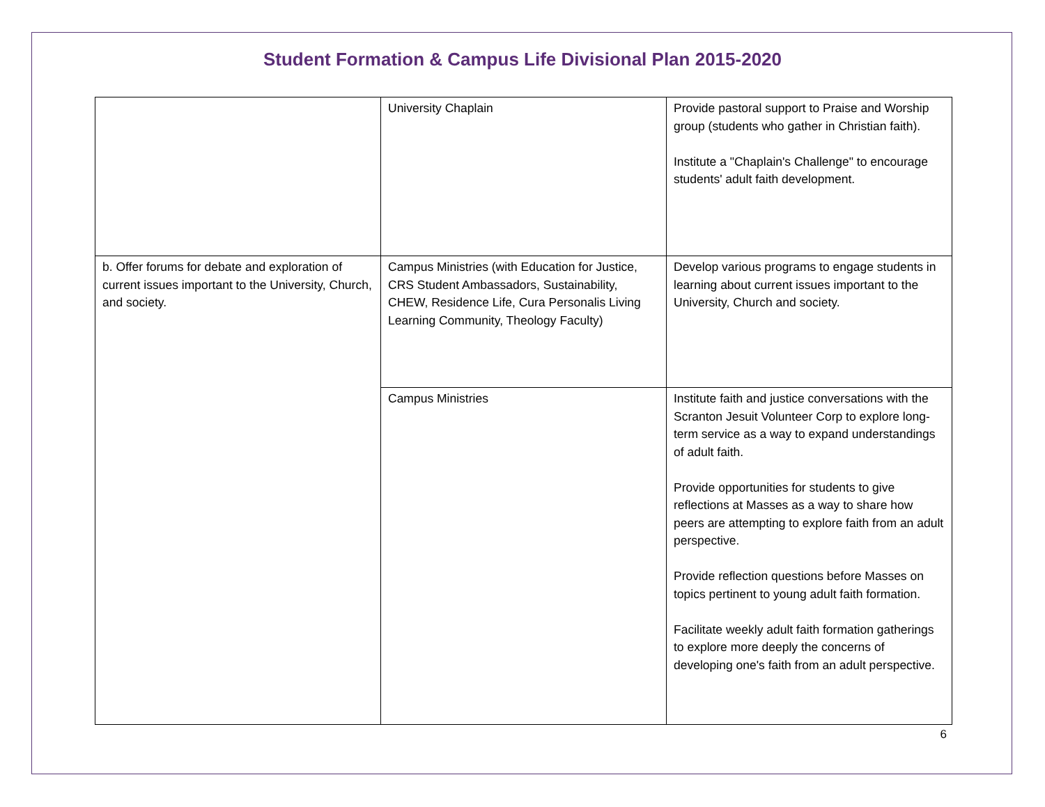Student Formation & Campus Life Divisional Plan 2015-2020
| | University Chaplain | Provide pastoral support to Praise and Worship group (students who gather in Christian faith). Institute a "Chaplain's Challenge" to encourage students' adult faith development. |
| b. Offer forums for debate and exploration of current issues important to the University, Church, and society. | Campus Ministries (with Education for Justice, CRS Student Ambassadors, Sustainability, CHEW, Residence Life, Cura Personalis Living Learning Community, Theology Faculty) | Develop various programs to engage students in learning about current issues important to the University, Church and society. |
| | Campus Ministries | Institute faith and justice conversations with the Scranton Jesuit Volunteer Corp to explore long-term service as a way to expand understandings of adult faith. Provide opportunities for students to give reflections at Masses as a way to share how peers are attempting to explore faith from an adult perspective. Provide reflection questions before Masses on topics pertinent to young adult faith formation. Facilitate weekly adult faith formation gatherings to explore more deeply the concerns of developing one's faith from an adult perspective. |
6